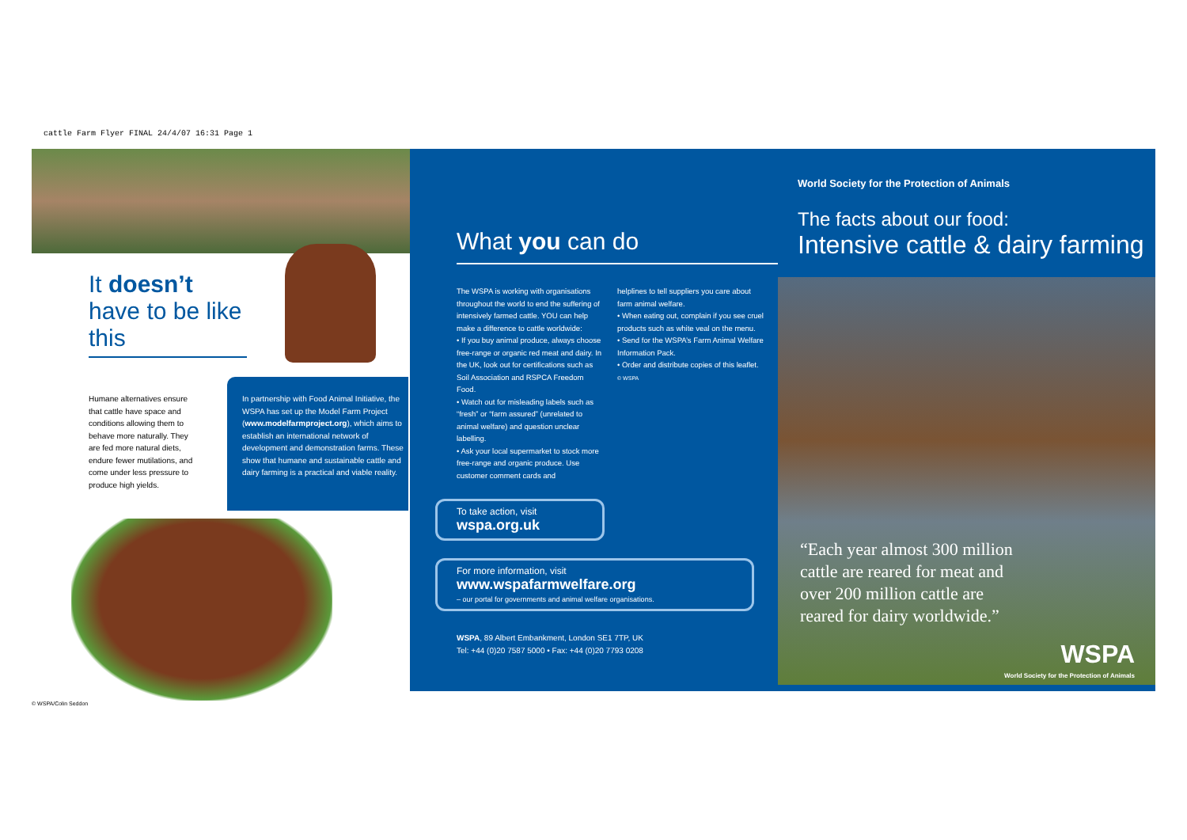cattle Farm Flyer FINAL 24/4/07 16:31 Page 1
It doesn’t have to be like this
Humane alternatives ensure that cattle have space and conditions allowing them to behave more naturally. They are fed more natural diets, endure fewer mutilations, and come under less pressure to produce high yields.
In partnership with Food Animal Initiative, the WSPA has set up the Model Farm Project (www.modelfarmproject.org), which aims to establish an international network of development and demonstration farms. These show that humane and sustainable cattle and dairy farming is a practical and viable reality.
© WSPA/Colin Seddon
What you can do
The WSPA is working with organisations throughout the world to end the suffering of intensively farmed cattle. YOU can help make a difference to cattle worldwide:
• If you buy animal produce, always choose free-range or organic red meat and dairy. In the UK, look out for certifications such as Soil Association and RSPCA Freedom Food.
• Watch out for misleading labels such as “fresh” or “farm assured” (unrelated to animal welfare) and question unclear labelling.
• Ask your local supermarket to stock more free-range and organic produce. Use customer comment cards and
helplines to tell suppliers you care about farm animal welfare.
• When eating out, complain if you see cruel products such as white veal on the menu.
• Send for the WSPA’s Farm Animal Welfare Information Pack.
• Order and distribute copies of this leaflet.
© WSPA
To take action, visit
wspa.org.uk
For more information, visit
www.wspafarmwelfare.org
– our portal for governments and animal welfare organisations.
WSPA, 89 Albert Embankment, London SE1 7TP, UK
Tel: +44 (0)20 7587 5000 • Fax: +44 (0)20 7793 0208
World Society for the Protection of Animals
The facts about our food:
Intensive cattle & dairy farming
“Each year almost 300 million
cattle are reared for meat and
over 200 million cattle are
reared for dairy worldwide.”
WSPA
World Society for the Protection of Animals